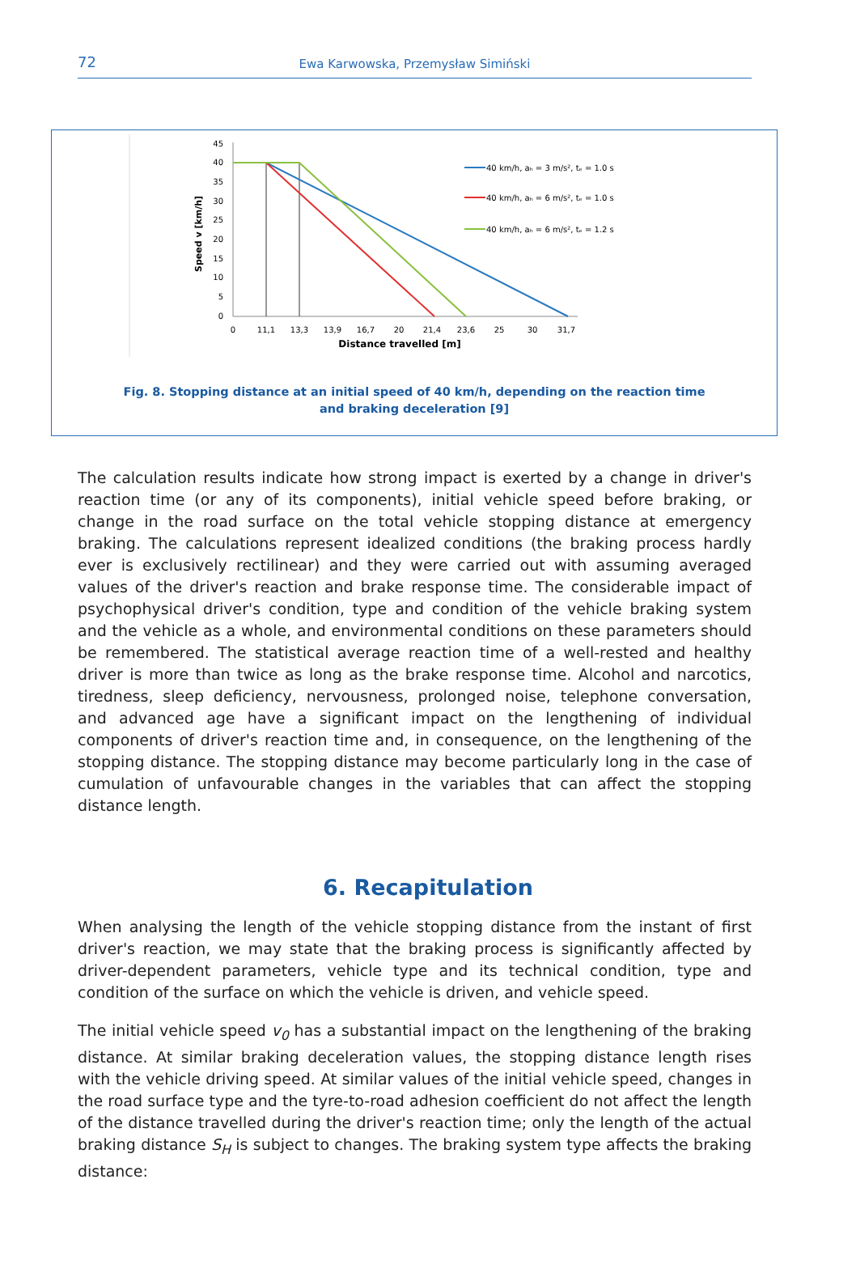72
Ewa Karwowska, Przemysław Simiński
Speed v [km/h]
45
40
35
30
25
20
15
10
5
0
0
11,1
13,3
13,9
16,7
20
21,4
23,6
25
30
31,7
Distance travelled [m]
40 km/h, aₕ = 3 m/s², tₑ = 1.0 s
40 km/h, aₕ = 6 m/s², tₑ = 1.0 s
40 km/h, aₕ = 6 m/s², tₑ = 1.2 s
Fig. 8. Stopping distance at an initial speed of 40 km/h, depending on the reaction time
and braking deceleration [9]
The calculation results indicate how strong impact is exerted by a change in driver's reaction time (or any of its components), initial vehicle speed before braking, or change in the road surface on the total vehicle stopping distance at emergency braking. The calculations represent idealized conditions (the braking process hardly ever is exclusively rectilinear) and they were carried out with assuming averaged values of the driver's reaction and brake response time. The considerable impact of psychophysical driver's condition, type and condition of the vehicle braking system and the vehicle as a whole, and environmental conditions on these parameters should be remembered. The statistical average reaction time of a well-rested and healthy driver is more than twice as long as the brake response time. Alcohol and narcotics, tiredness, sleep deficiency, nervousness, prolonged noise, telephone conversation, and advanced age have a significant impact on the lengthening of individual components of driver's reaction time and, in consequence, on the lengthening of the stopping distance. The stopping distance may become particularly long in the case of cumulation of unfavourable changes in the variables that can affect the stopping distance length.
6. Recapitulation
When analysing the length of the vehicle stopping distance from the instant of first driver's reaction, we may state that the braking process is significantly affected by driver-dependent parameters, vehicle type and its technical condition, type and condition of the surface on which the vehicle is driven, and vehicle speed.
The initial vehicle speed v<sub>0</sub> has a substantial impact on the lengthening of the braking distance. At similar braking deceleration values, the stopping distance length rises with the vehicle driving speed. At similar values of the initial vehicle speed, changes in the road surface type and the tyre-to-road adhesion coefficient do not affect the length of the distance travelled during the driver's reaction time; only the length of the actual braking distance S<sub>H</sub> is subject to changes. The braking system type affects the braking distance: